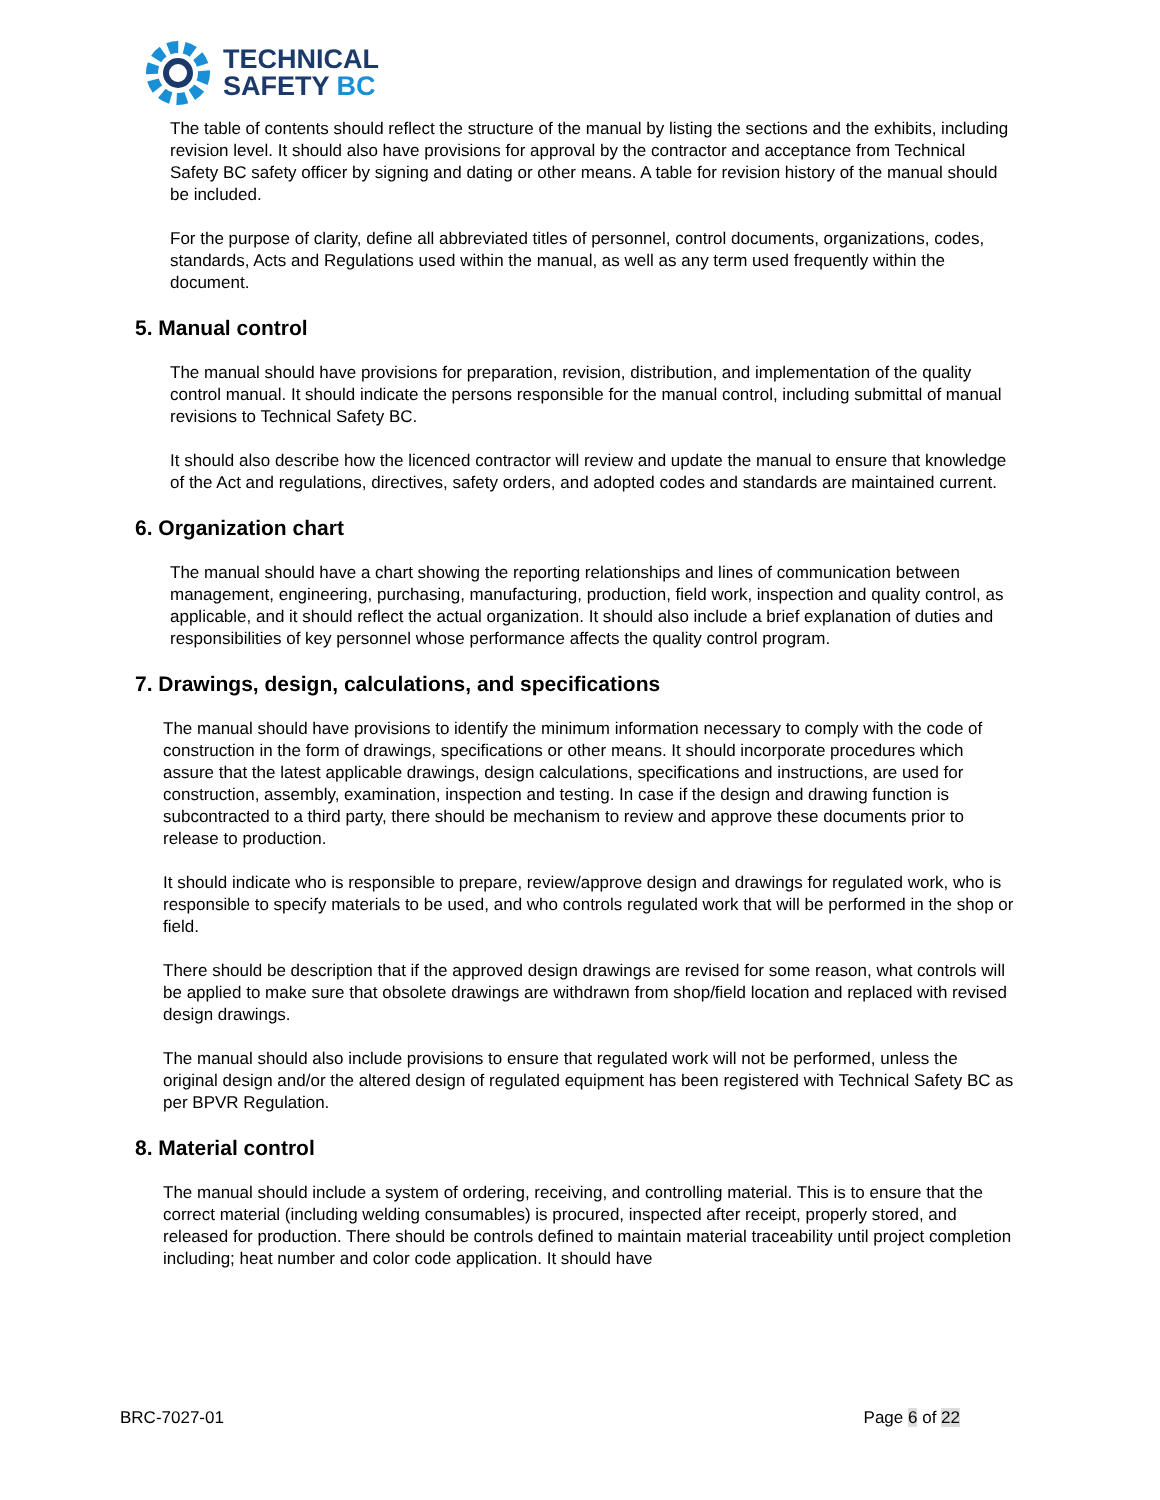TECHNICAL
SAFETY BC
The table of contents should reflect the structure of the manual by listing the sections and the exhibits, including revision level. It should also have provisions for approval by the contractor and acceptance from Technical Safety BC safety officer by signing and dating or other means. A table for revision history of the manual should be included.
For the purpose of clarity, define all abbreviated titles of personnel, control documents, organizations, codes, standards, Acts and Regulations used within the manual, as well as any term used frequently within the document.
5. Manual control
The manual should have provisions for preparation, revision, distribution, and implementation of the quality control manual. It should indicate the persons responsible for the manual control, including submittal of manual revisions to Technical Safety BC.
It should also describe how the licenced contractor will review and update the manual to ensure that knowledge of the Act and regulations, directives, safety orders, and adopted codes and standards are maintained current.
6. Organization chart
The manual should have a chart showing the reporting relationships and lines of communication between management, engineering, purchasing, manufacturing, production, field work, inspection and quality control, as applicable, and it should reflect the actual organization. It should also include a brief explanation of duties and responsibilities of key personnel whose performance affects the quality control program.
7. Drawings, design, calculations, and specifications
The manual should have provisions to identify the minimum information necessary to comply with the code of construction in the form of drawings, specifications or other means. It should incorporate procedures which assure that the latest applicable drawings, design calculations, specifications and instructions, are used for construction, assembly, examination, inspection and testing. In case if the design and drawing function is subcontracted to a third party, there should be mechanism to review and approve these documents prior to release to production.
It should indicate who is responsible to prepare, review/approve design and drawings for regulated work, who is responsible to specify materials to be used, and who controls regulated work that will be performed in the shop or field.
There should be description that if the approved design drawings are revised for some reason, what controls will be applied to make sure that obsolete drawings are withdrawn from shop/field location and replaced with revised design drawings.
The manual should also include provisions to ensure that regulated work will not be performed, unless the original design and/or the altered design of regulated equipment has been registered with Technical Safety BC as per BPVR Regulation.
8. Material control
The manual should include a system of ordering, receiving, and controlling material. This is to ensure that the correct material (including welding consumables) is procured, inspected after receipt, properly stored, and released for production. There should be controls defined to maintain material traceability until project completion including; heat number and color code application. It should have
BRC-7027-01 Page 6 of 22